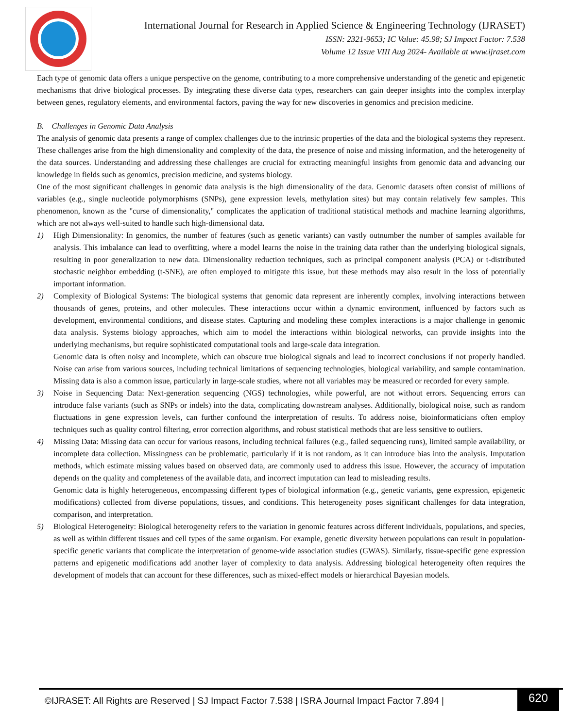International Journal for Research in Applied Science & Engineering Technology (IJRASET)
ISSN: 2321-9653; IC Value: 45.98; SJ Impact Factor: 7.538
Volume 12 Issue VIII Aug 2024- Available at www.ijraset.com
Each type of genomic data offers a unique perspective on the genome, contributing to a more comprehensive understanding of the genetic and epigenetic mechanisms that drive biological processes. By integrating these diverse data types, researchers can gain deeper insights into the complex interplay between genes, regulatory elements, and environmental factors, paving the way for new discoveries in genomics and precision medicine.
B. Challenges in Genomic Data Analysis
The analysis of genomic data presents a range of complex challenges due to the intrinsic properties of the data and the biological systems they represent. These challenges arise from the high dimensionality and complexity of the data, the presence of noise and missing information, and the heterogeneity of the data sources. Understanding and addressing these challenges are crucial for extracting meaningful insights from genomic data and advancing our knowledge in fields such as genomics, precision medicine, and systems biology.
One of the most significant challenges in genomic data analysis is the high dimensionality of the data. Genomic datasets often consist of millions of variables (e.g., single nucleotide polymorphisms (SNPs), gene expression levels, methylation sites) but may contain relatively few samples. This phenomenon, known as the "curse of dimensionality," complicates the application of traditional statistical methods and machine learning algorithms, which are not always well-suited to handle such high-dimensional data.
1) High Dimensionality: In genomics, the number of features (such as genetic variants) can vastly outnumber the number of samples available for analysis. This imbalance can lead to overfitting, where a model learns the noise in the training data rather than the underlying biological signals, resulting in poor generalization to new data. Dimensionality reduction techniques, such as principal component analysis (PCA) or t-distributed stochastic neighbor embedding (t-SNE), are often employed to mitigate this issue, but these methods may also result in the loss of potentially important information.
2) Complexity of Biological Systems: The biological systems that genomic data represent are inherently complex, involving interactions between thousands of genes, proteins, and other molecules. These interactions occur within a dynamic environment, influenced by factors such as development, environmental conditions, and disease states. Capturing and modeling these complex interactions is a major challenge in genomic data analysis. Systems biology approaches, which aim to model the interactions within biological networks, can provide insights into the underlying mechanisms, but require sophisticated computational tools and large-scale data integration.
Genomic data is often noisy and incomplete, which can obscure true biological signals and lead to incorrect conclusions if not properly handled. Noise can arise from various sources, including technical limitations of sequencing technologies, biological variability, and sample contamination. Missing data is also a common issue, particularly in large-scale studies, where not all variables may be measured or recorded for every sample.
3) Noise in Sequencing Data: Next-generation sequencing (NGS) technologies, while powerful, are not without errors. Sequencing errors can introduce false variants (such as SNPs or indels) into the data, complicating downstream analyses. Additionally, biological noise, such as random fluctuations in gene expression levels, can further confound the interpretation of results. To address noise, bioinformaticians often employ techniques such as quality control filtering, error correction algorithms, and robust statistical methods that are less sensitive to outliers.
4) Missing Data: Missing data can occur for various reasons, including technical failures (e.g., failed sequencing runs), limited sample availability, or incomplete data collection. Missingness can be problematic, particularly if it is not random, as it can introduce bias into the analysis. Imputation methods, which estimate missing values based on observed data, are commonly used to address this issue. However, the accuracy of imputation depends on the quality and completeness of the available data, and incorrect imputation can lead to misleading results.
Genomic data is highly heterogeneous, encompassing different types of biological information (e.g., genetic variants, gene expression, epigenetic modifications) collected from diverse populations, tissues, and conditions. This heterogeneity poses significant challenges for data integration, comparison, and interpretation.
5) Biological Heterogeneity: Biological heterogeneity refers to the variation in genomic features across different individuals, populations, and species, as well as within different tissues and cell types of the same organism. For example, genetic diversity between populations can result in population-specific genetic variants that complicate the interpretation of genome-wide association studies (GWAS). Similarly, tissue-specific gene expression patterns and epigenetic modifications add another layer of complexity to data analysis. Addressing biological heterogeneity often requires the development of models that can account for these differences, such as mixed-effect models or hierarchical Bayesian models.
©IJRASET: All Rights are Reserved | SJ Impact Factor 7.538 | ISRA Journal Impact Factor 7.894 |
620